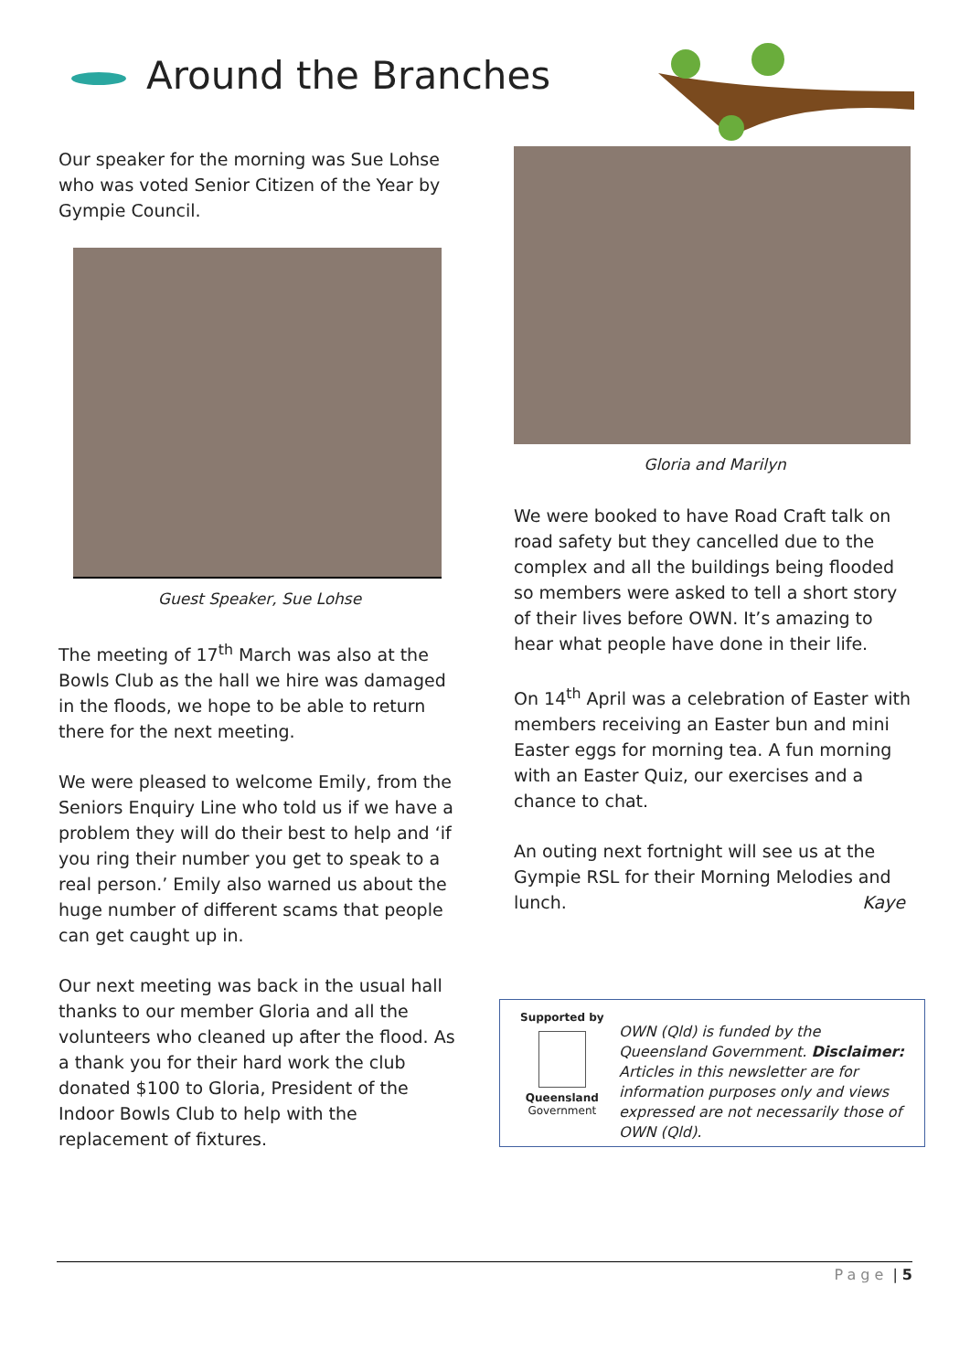Around the Branches
Our speaker for the morning was Sue Lohse who was voted Senior Citizen of the Year by Gympie Council.
Guest Speaker, Sue Lohse
The meeting of 17<sup>th</sup> March was also at the Bowls Club as the hall we hire was damaged in the floods, we hope to be able to return there for the next meeting.
We were pleased to welcome Emily, from the Seniors Enquiry Line who told us if we have a problem they will do their best to help and ‘if you ring their number you get to speak to a real person.’ Emily also warned us about the huge number of different scams that people can get caught up in.
Our next meeting was back in the usual hall thanks to our member Gloria and all the volunteers who cleaned up after the flood. As a thank you for their hard work the club donated $100 to Gloria, President of the Indoor Bowls Club to help with the replacement of fixtures.
Gloria and Marilyn
We were booked to have Road Craft talk on road safety but they cancelled due to the complex and all the buildings being flooded so members were asked to tell a short story of their lives before OWN. It’s amazing to hear what people have done in their life.
On 14<sup>th</sup> April was a celebration of Easter with members receiving an Easter bun and mini Easter eggs for morning tea. A fun morning with an Easter Quiz, our exercises and a chance to chat.
An outing next fortnight will see us at the Gympie RSL for their Morning Melodies and lunch. Kaye
Supported by
Queensland
Government
OWN (Qld) is funded by the Queensland Government. Disclaimer: Articles in this newsletter are for information purposes only and views expressed are not necessarily those of OWN (Qld).
Page | 5